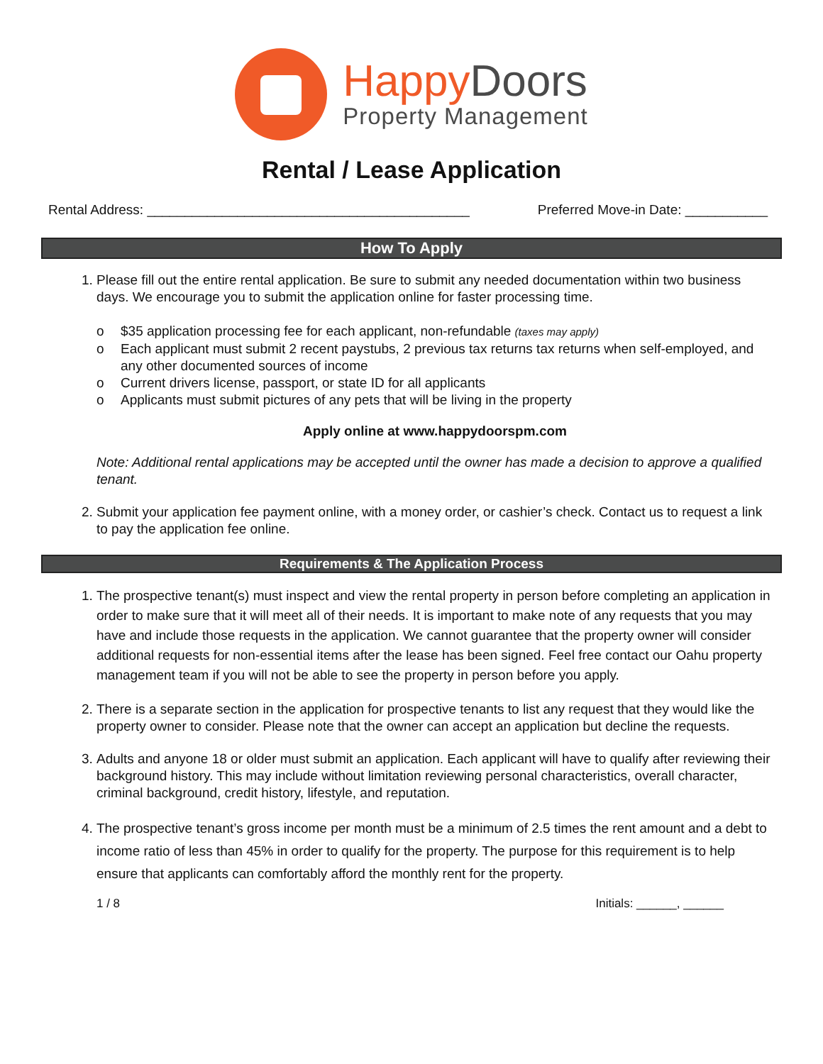HappyDoors
Property Management
Rental / Lease Application
Rental Address: ___________________________________________ Preferred Move-in Date: ___________
How To Apply
1. Please fill out the entire rental application. Be sure to submit any needed documentation within two business days. We encourage you to submit the application online for faster processing time.
o $35 application processing fee for each applicant, non-refundable (taxes may apply)
o Each applicant must submit 2 recent paystubs, 2 previous tax returns tax returns when self-employed, and any other documented sources of income
o Current drivers license, passport, or state ID for all applicants
o Applicants must submit pictures of any pets that will be living in the property
Apply online at www.happydoorspm.com
Note: Additional rental applications may be accepted until the owner has made a decision to approve a qualified tenant.
2. Submit your application fee payment online, with a money order, or cashier’s check. Contact us to request a link to pay the application fee online.
Requirements & The Application Process
1. The prospective tenant(s) must inspect and view the rental property in person before completing an application in order to make sure that it will meet all of their needs. It is important to make note of any requests that you may have and include those requests in the application. We cannot guarantee that the property owner will consider additional requests for non-essential items after the lease has been signed. Feel free contact our Oahu property management team if you will not be able to see the property in person before you apply.
2. There is a separate section in the application for prospective tenants to list any request that they would like the property owner to consider. Please note that the owner can accept an application but decline the requests.
3. Adults and anyone 18 or older must submit an application. Each applicant will have to qualify after reviewing their background history. This may include without limitation reviewing personal characteristics, overall character, criminal background, credit history, lifestyle, and reputation.
4. The prospective tenant’s gross income per month must be a minimum of 2.5 times the rent amount and a debt to income ratio of less than 45% in order to qualify for the property. The purpose for this requirement is to help ensure that applicants can comfortably afford the monthly rent for the property.
1 / 8 Initials: ______, ______